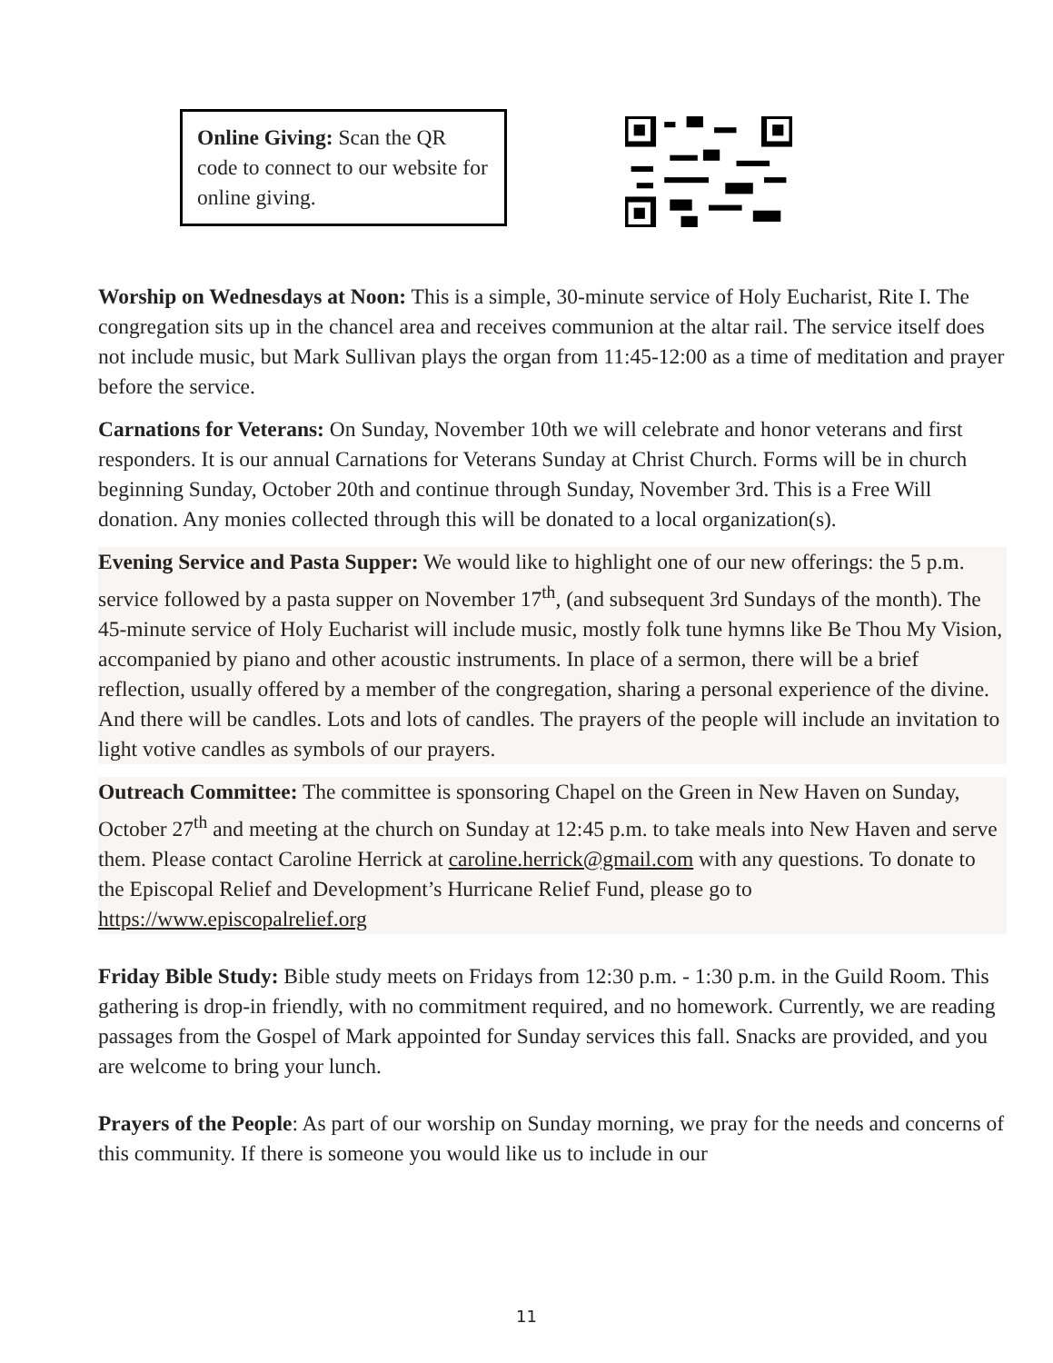Online Giving: Scan the QR code to connect to our website for online giving.
Worship on Wednesdays at Noon: This is a simple, 30-minute service of Holy Eucharist, Rite I. The congregation sits up in the chancel area and receives communion at the altar rail. The service itself does not include music, but Mark Sullivan plays the organ from 11:45-12:00 as a time of meditation and prayer before the service.
Carnations for Veterans: On Sunday, November 10th we will celebrate and honor veterans and first responders. It is our annual Carnations for Veterans Sunday at Christ Church. Forms will be in church beginning Sunday, October 20th and continue through Sunday, November 3rd. This is a Free Will donation. Any monies collected through this will be donated to a local organization(s).
Evening Service and Pasta Supper: We would like to highlight one of our new offerings: the 5 p.m. service followed by a pasta supper on November 17<sup>th</sup>, (and subsequent 3rd Sundays of the month). The 45-minute service of Holy Eucharist will include music, mostly folk tune hymns like Be Thou My Vision, accompanied by piano and other acoustic instruments. In place of a sermon, there will be a brief reflection, usually offered by a member of the congregation, sharing a personal experience of the divine. And there will be candles. Lots and lots of candles. The prayers of the people will include an invitation to light votive candles as symbols of our prayers.
Outreach Committee: The committee is sponsoring Chapel on the Green in New Haven on Sunday, October 27<sup>th</sup> and meeting at the church on Sunday at 12:45 p.m. to take meals into New Haven and serve them. Please contact Caroline Herrick at caroline.herrick@gmail.com with any questions. To donate to the Episcopal Relief and Development’s Hurricane Relief Fund, please go to https://www.episcopalrelief.org
Friday Bible Study: Bible study meets on Fridays from 12:30 p.m. - 1:30 p.m. in the Guild Room. This gathering is drop-in friendly, with no commitment required, and no homework. Currently, we are reading passages from the Gospel of Mark appointed for Sunday services this fall. Snacks are provided, and you are welcome to bring your lunch.
Prayers of the People: As part of our worship on Sunday morning, we pray for the needs and concerns of this community. If there is someone you would like us to include in our
11